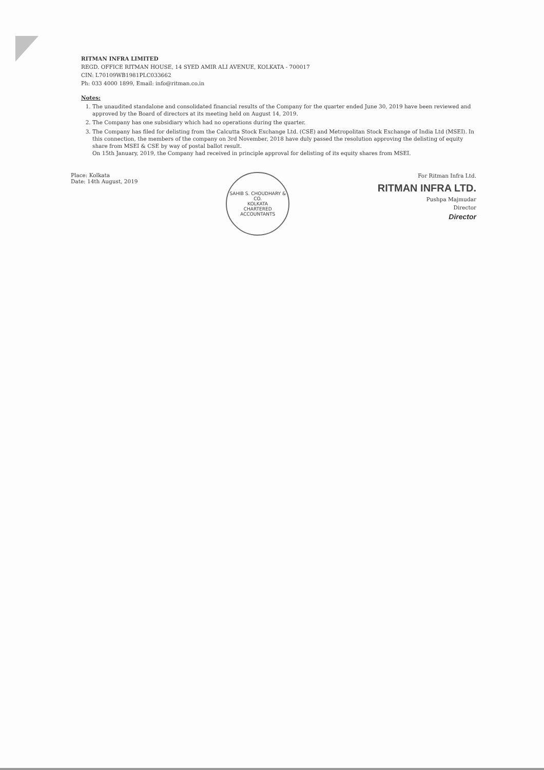RITMAN INFRA LIMITED
REGD. OFFICE RITMAN HOUSE, 14 SYED AMIR ALI AVENUE, KOLKATA - 700017
CIN: L70109WB1981PLC033662
Ph: 033 4000 1899, Email: info@ritman.co.in
Notes:
1. The unaudited standalone and consolidated financial results of the Company for the quarter ended June 30, 2019 have been reviewed and approved by the Board of directors at its meeting held on August 14, 2019.
2. The Company has one subsidiary which had no operations during the quarter.
3. The Company has filed for delisting from the Calcutta Stock Exchange Ltd. (CSE) and Metropolitan Stock Exchange of India Ltd (MSEI). In this connection, the members of the company on 3rd November, 2018 have duly passed the resolution approving the delisting of equity share from MSEI & CSE by way of postal ballot result.
On 15th January, 2019, the Company had received in principle approval for delisting of its equity shares from MSEI.
Place: Kolkata
Date: 14th August, 2019
SAHIB S. CHOUDHARY & CO.
KOLKATA
CHARTERED ACCOUNTANTS
For Ritman Infra Ltd.
RITMAN INFRA LTD.
Pushpa Majmudar
Director
Director